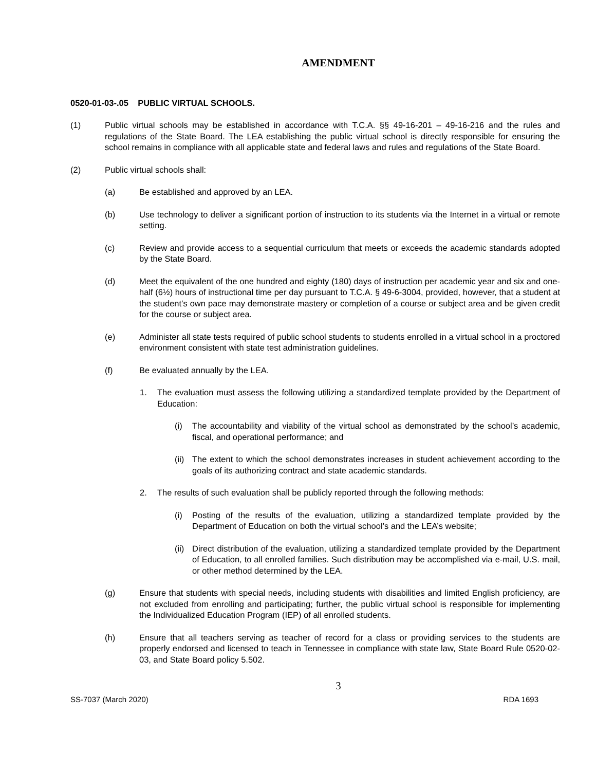AMENDMENT
0520-01-03-.05 PUBLIC VIRTUAL SCHOOLS.
(1) Public virtual schools may be established in accordance with T.C.A. §§ 49-16-201 – 49-16-216 and the rules and regulations of the State Board. The LEA establishing the public virtual school is directly responsible for ensuring the school remains in compliance with all applicable state and federal laws and rules and regulations of the State Board.
(2) Public virtual schools shall:
(a) Be established and approved by an LEA.
(b) Use technology to deliver a significant portion of instruction to its students via the Internet in a virtual or remote setting.
(c) Review and provide access to a sequential curriculum that meets or exceeds the academic standards adopted by the State Board.
(d) Meet the equivalent of the one hundred and eighty (180) days of instruction per academic year and six and one-half (6½) hours of instructional time per day pursuant to T.C.A. § 49-6-3004, provided, however, that a student at the student’s own pace may demonstrate mastery or completion of a course or subject area and be given credit for the course or subject area.
(e) Administer all state tests required of public school students to students enrolled in a virtual school in a proctored environment consistent with state test administration guidelines.
(f) Be evaluated annually by the LEA.
1. The evaluation must assess the following utilizing a standardized template provided by the Department of Education:
(i) The accountability and viability of the virtual school as demonstrated by the school’s academic, fiscal, and operational performance; and
(ii) The extent to which the school demonstrates increases in student achievement according to the goals of its authorizing contract and state academic standards.
2. The results of such evaluation shall be publicly reported through the following methods:
(i) Posting of the results of the evaluation, utilizing a standardized template provided by the Department of Education on both the virtual school’s and the LEA’s website;
(ii) Direct distribution of the evaluation, utilizing a standardized template provided by the Department of Education, to all enrolled families. Such distribution may be accomplished via e-mail, U.S. mail, or other method determined by the LEA.
(g) Ensure that students with special needs, including students with disabilities and limited English proficiency, are not excluded from enrolling and participating; further, the public virtual school is responsible for implementing the Individualized Education Program (IEP) of all enrolled students.
(h) Ensure that all teachers serving as teacher of record for a class or providing services to the students are properly endorsed and licensed to teach in Tennessee in compliance with state law, State Board Rule 0520-02-03, and State Board policy 5.502.
3
SS-7037 (March 2020) RDA 1693